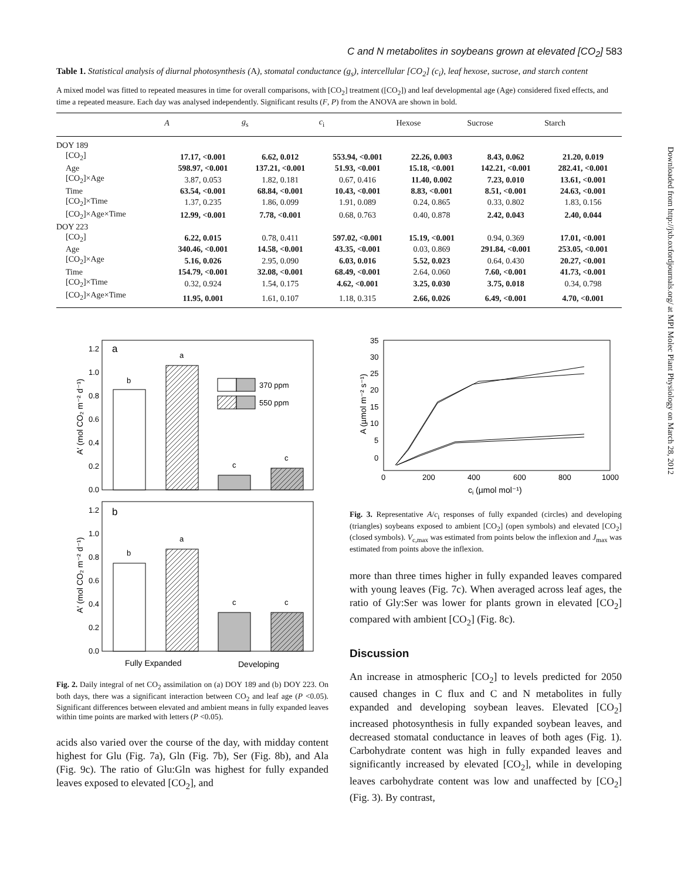C and N metabolites in soybeans grown at elevated [CO<sub>2</sub>] 583
Downloaded from http://jxb.oxfordjournals.org/ at MPI Molec Plant Physiology on March 28, 2012
Table 1. Statistical analysis of diurnal photosynthesis (A), stomatal conductance (g<sub>s</sub>), intercellular [CO<sub>2</sub>] (c<sub>i</sub>), leaf hexose, sucrose, and starch content
A mixed model was fitted to repeated measures in time for overall comparisons, with [CO<sub>2</sub>] treatment ([CO<sub>2</sub>]) and leaf developmental age (Age) considered fixed effects, and time a repeated measure. Each day was analysed independently. Significant results (F, P) from the ANOVA are shown in bold.
| | A | g<sub>s</sub> | c<sub>i</sub> | Hexose | Sucrose | Starch |
| --- | --- | --- | --- | --- | --- | --- |
| DOY 189 | | | | | | |
| [CO<sub>2</sub>] | 17.17, <0.001 | 6.62, 0.012 | 553.94, <0.001 | 22.26, 0.003 | 8.43, 0.062 | 21.20, 0.019 |
| Age | 598.97, <0.001 | 137.21, <0.001 | 51.93, <0.001 | 15.18, <0.001 | 142.21, <0.001 | 282.41, <0.001 |
| [CO<sub>2</sub>]×Age | 3.87, 0.053 | 1.82, 0.181 | 0.67, 0.416 | 11.40, 0.002 | 7.23, 0.010 | 13.61, <0.001 |
| Time | 63.54, <0.001 | 68.84, <0.001 | 10.43, <0.001 | 8.83, <0.001 | 8.51, <0.001 | 24.63, <0.001 |
| [CO<sub>2</sub>]×Time | 1.37, 0.235 | 1.86, 0.099 | 1.91, 0.089 | 0.24, 0.865 | 0.33, 0.802 | 1.83, 0.156 |
| [CO<sub>2</sub>]×Age×Time | 12.99, <0.001 | 7.78, <0.001 | 0.68, 0.763 | 0.40, 0.878 | 2.42, 0.043 | 2.40, 0.044 |
| DOY 223 | | | | | | |
| [CO<sub>2</sub>] | 6.22, 0.015 | 0.78, 0.411 | 597.02, <0.001 | 15.19, <0.001 | 0.94, 0.369 | 17.01, <0.001 |
| Age | 340.46, <0.001 | 14.58, <0.001 | 43.35, <0.001 | 0.03, 0.869 | 291.84, <0.001 | 253.05, <0.001 |
| [CO<sub>2</sub>]×Age | 5.16, 0.026 | 2.95, 0.090 | 6.03, 0.016 | 5.52, 0.023 | 0.64, 0.430 | 20.27, <0.001 |
| Time | 154.79, <0.001 | 32.08, <0.001 | 68.49, <0.001 | 2.64, 0.060 | 7.60, <0.001 | 41.73, <0.001 |
| [CO<sub>2</sub>]×Time | 0.32, 0.924 | 1.54, 0.175 | 4.62, <0.001 | 3.25, 0.030 | 3.75, 0.018 | 0.34, 0.798 |
| [CO<sub>2</sub>]×Age×Time | 11.95, 0.001 | 1.61, 0.107 | 1.18, 0.315 | 2.66, 0.026 | 6.49, <0.001 | 4.70, <0.001 |
a
b
b
a
c
c
370 ppm
550 ppm
b
a
c
c
0.0
0.2
0.4
0.6
0.8
1.0
1.2
0.0
0.2
0.4
0.6
0.8
1.0
1.2
A′ (mol CO₂ m⁻² d⁻¹)
A′ (mol CO₂ m⁻² d⁻¹)
Fully Expanded
Developing
Fig. 2. Daily integral of net CO<sub>2</sub> assimilation on (a) DOY 189 and (b) DOY 223. On both days, there was a significant interaction between CO<sub>2</sub> and leaf age (P <0.05). Significant differences between elevated and ambient means in fully expanded leaves within time points are marked with letters (P <0.05).
acids also varied over the course of the day, with midday content highest for Glu (Fig. 7a), Gln (Fig. 7b), Ser (Fig. 8b), and Ala (Fig. 9c). The ratio of Glu:Gln was highest for fully expanded leaves exposed to elevated [CO<sub>2</sub>], and
35
30
25
20
15
10
5
0
0
200
400
600
800
1000
ci (µmol mol⁻¹)
A (µmol m⁻² s⁻¹)
Fig. 3. Representative A/c<sub>i</sub> responses of fully expanded (circles) and developing (triangles) soybeans exposed to ambient [CO<sub>2</sub>] (open symbols) and elevated [CO<sub>2</sub>] (closed symbols). V<sub>c,max</sub> was estimated from points below the inflexion and J<sub>max</sub> was estimated from points above the inflexion.
more than three times higher in fully expanded leaves compared with young leaves (Fig. 7c). When averaged across leaf ages, the ratio of Gly:Ser was lower for plants grown in elevated [CO<sub>2</sub>] compared with ambient [CO<sub>2</sub>] (Fig. 8c).
Discussion
An increase in atmospheric [CO<sub>2</sub>] to levels predicted for 2050 caused changes in C flux and C and N metabolites in fully expanded and developing soybean leaves. Elevated [CO<sub>2</sub>] increased photosynthesis in fully expanded soybean leaves, and decreased stomatal conductance in leaves of both ages (Fig. 1). Carbohydrate content was high in fully expanded leaves and significantly increased by elevated [CO<sub>2</sub>], while in developing leaves carbohydrate content was low and unaffected by [CO<sub>2</sub>] (Fig. 3). By contrast,